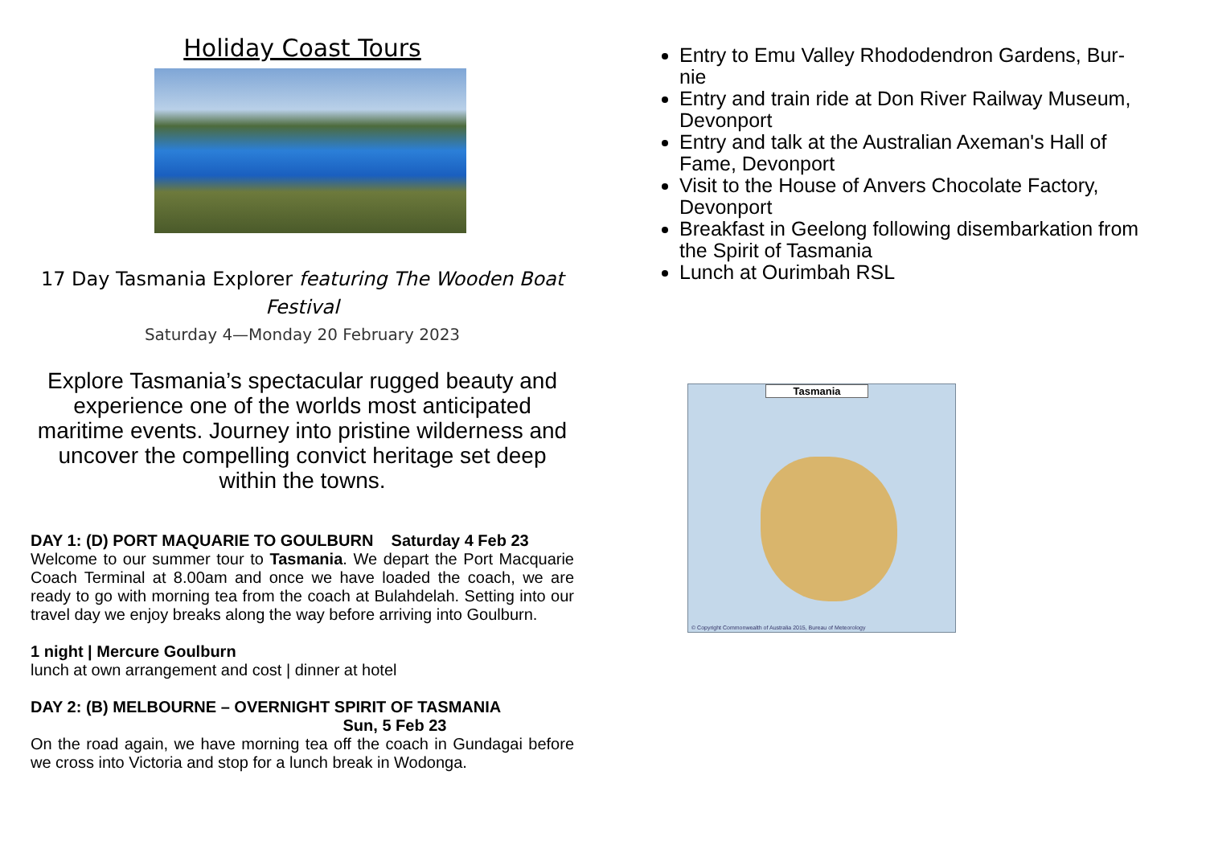Holiday Coast Tours
17 Day Tasmania Explorer featuring The Wooden Boat Festival
Saturday 4—Monday 20 February 2023
Explore Tasmania’s spectacular rugged beauty and experience one of the worlds most anticipated maritime events. Journey into pristine wilderness and uncover the compelling convict heritage set deep within the towns.
DAY 1: (D) PORT MAQUARIE TO GOULBURN Saturday 4 Feb 23
Welcome to our summer tour to Tasmania. We depart the Port Macquarie Coach Terminal at 8.00am and once we have loaded the coach, we are ready to go with morning tea from the coach at Bulahdelah. Setting into our travel day we enjoy breaks along the way before arriving into Goulburn.
1 night | Mercure Goulburn
lunch at own arrangement and cost | dinner at hotel
DAY 2: (B) MELBOURNE – OVERNIGHT SPIRIT OF TASMANIA
Sun, 5 Feb 23
On the road again, we have morning tea off the coach in Gundagai before we cross into Victoria and stop for a lunch break in Wodonga.
Entry to Emu Valley Rhododendron Gardens, Bur-nie
Entry and train ride at Don River Railway Museum, Devonport
Entry and talk at the Australian Axeman's Hall of Fame, Devonport
Visit to the House of Anvers Chocolate Factory, Devonport
Breakfast in Geelong following disembarkation from the Spirit of Tasmania
Lunch at Ourimbah RSL
Tasmania
© Copyright Commonwealth of Australia 2015, Bureau of Meteorology